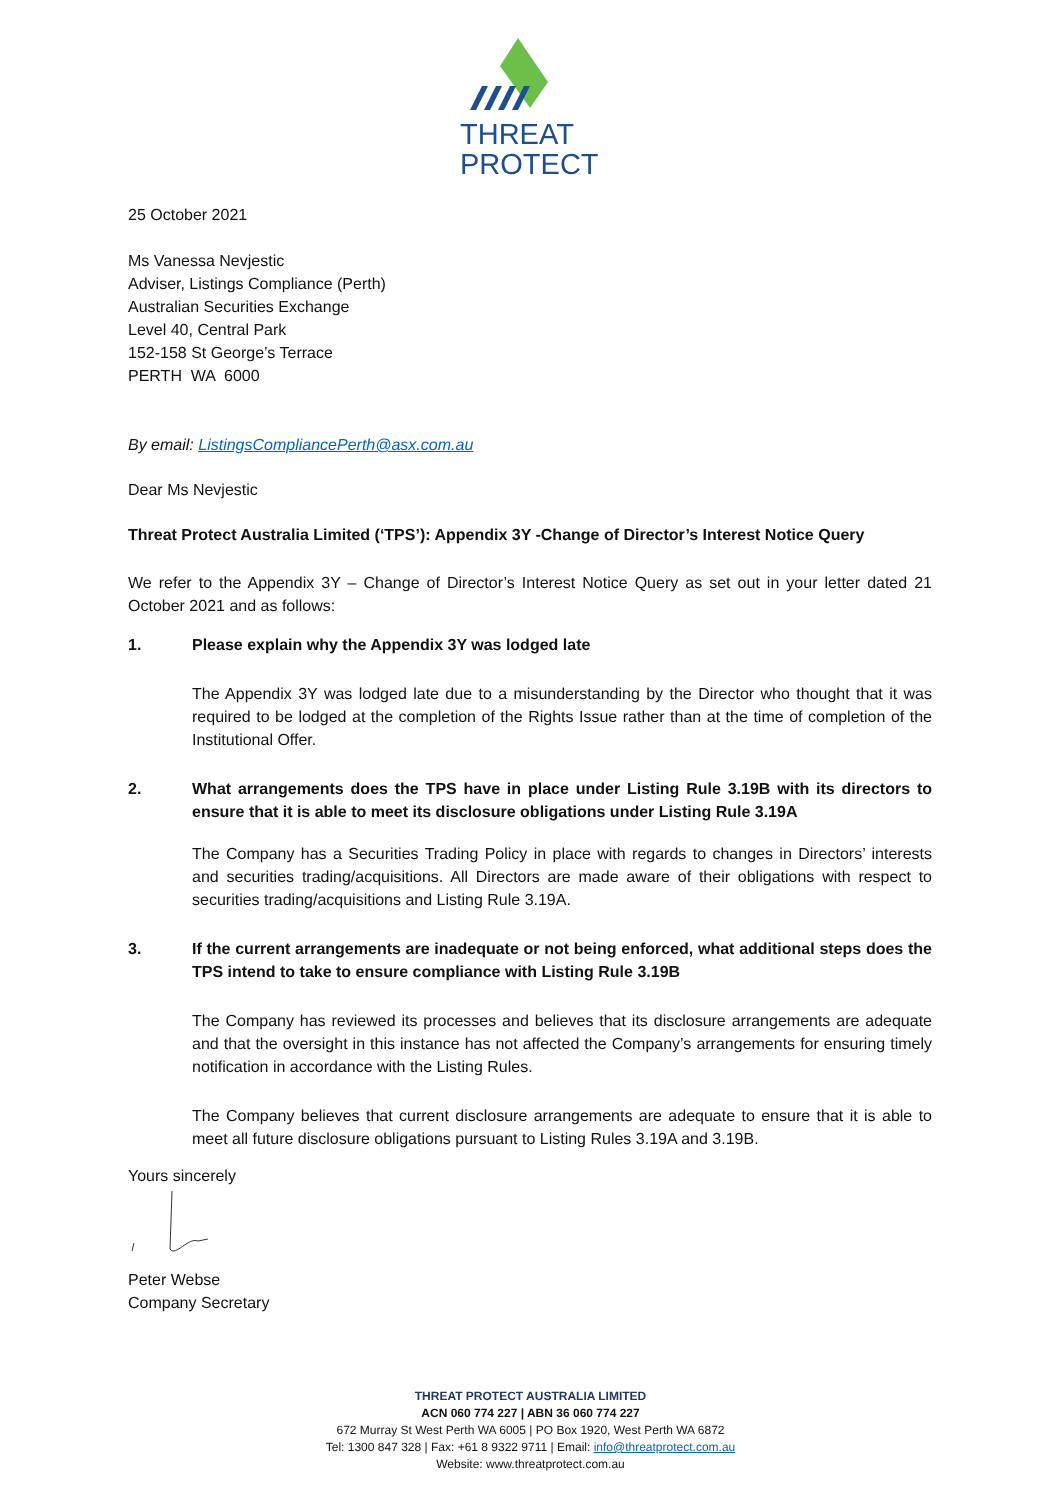THREAT
PROTECT
25 October 2021
Ms Vanessa Nevjestic
Adviser, Listings Compliance (Perth)
Australian Securities Exchange
Level 40, Central Park
152-158 St George’s Terrace
PERTH WA 6000
By email: ListingsCompliancePerth@asx.com.au
Dear Ms Nevjestic
Threat Protect Australia Limited (‘TPS’): Appendix 3Y -Change of Director’s Interest Notice Query
We refer to the Appendix 3Y – Change of Director’s Interest Notice Query as set out in your letter dated 21 October 2021 and as follows:
1. Please explain why the Appendix 3Y was lodged late
The Appendix 3Y was lodged late due to a misunderstanding by the Director who thought that it was required to be lodged at the completion of the Rights Issue rather than at the time of completion of the Institutional Offer.
2. What arrangements does the TPS have in place under Listing Rule 3.19B with its directors to ensure that it is able to meet its disclosure obligations under Listing Rule 3.19A
The Company has a Securities Trading Policy in place with regards to changes in Directors’ interests and securities trading/acquisitions. All Directors are made aware of their obligations with respect to securities trading/acquisitions and Listing Rule 3.19A.
3. If the current arrangements are inadequate or not being enforced, what additional steps does the TPS intend to take to ensure compliance with Listing Rule 3.19B
The Company has reviewed its processes and believes that its disclosure arrangements are adequate and that the oversight in this instance has not affected the Company’s arrangements for ensuring timely notification in accordance with the Listing Rules.
The Company believes that current disclosure arrangements are adequate to ensure that it is able to meet all future disclosure obligations pursuant to Listing Rules 3.19A and 3.19B.
Yours sincerely
Peter Webse
Company Secretary
THREAT PROTECT AUSTRALIA LIMITED
ACN 060 774 227 | ABN 36 060 774 227
672 Murray St West Perth WA 6005 | PO Box 1920, West Perth WA 6872
Tel: 1300 847 328 | Fax: +61 8 9322 9711 | Email: info@threatprotect.com.au
Website: www.threatprotect.com.au